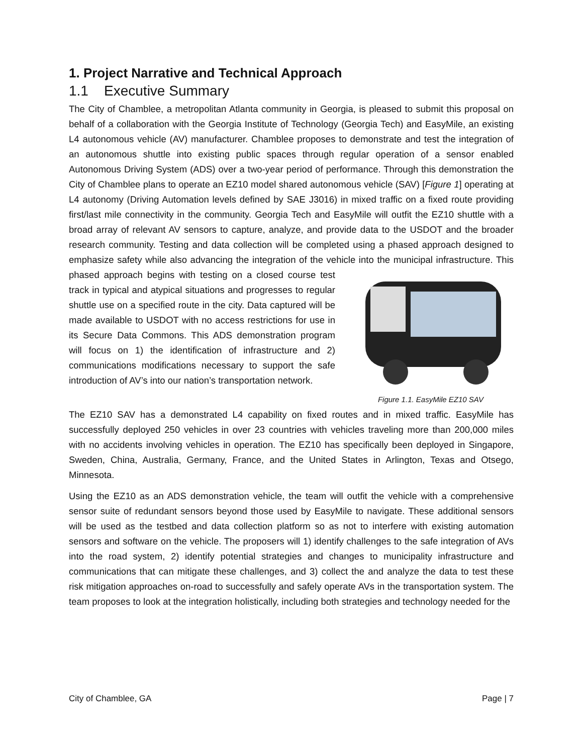1. Project Narrative and Technical Approach
1.1 Executive Summary
The City of Chamblee, a metropolitan Atlanta community in Georgia, is pleased to submit this proposal on behalf of a collaboration with the Georgia Institute of Technology (Georgia Tech) and EasyMile, an existing L4 autonomous vehicle (AV) manufacturer. Chamblee proposes to demonstrate and test the integration of an autonomous shuttle into existing public spaces through regular operation of a sensor enabled Autonomous Driving System (ADS) over a two-year period of performance. Through this demonstration the City of Chamblee plans to operate an EZ10 model shared autonomous vehicle (SAV) [Figure 1] operating at L4 autonomy (Driving Automation levels defined by SAE J3016) in mixed traffic on a fixed route providing first/last mile connectivity in the community. Georgia Tech and EasyMile will outfit the EZ10 shuttle with a broad array of relevant AV sensors to capture, analyze, and provide data to the USDOT and the broader research community. Testing and data collection will be completed using a phased approach designed to emphasize safety while also advancing the integration of the vehicle into
Figure 1.1. EasyMile EZ10 SAV the municipal infrastructure. This phased approach begins with testing on a closed course test track in typical and atypical situations and progresses to regular shuttle use on a specified route in the city. Data captured will be made available to USDOT with no access restrictions for use in its Secure Data Commons. This ADS demonstration program will focus on 1) the identification of infrastructure and 2) communications modifications necessary to support the safe introduction of AV’s into our nation’s transportation network.
The EZ10 SAV has a demonstrated L4 capability on fixed routes and in mixed traffic. EasyMile has successfully deployed 250 vehicles in over 23 countries with vehicles traveling more than 200,000 miles with no accidents involving vehicles in operation. The EZ10 has specifically been deployed in Singapore, Sweden, China, Australia, Germany, France, and the United States in Arlington, Texas and Otsego, Minnesota.
Using the EZ10 as an ADS demonstration vehicle, the team will outfit the vehicle with a comprehensive sensor suite of redundant sensors beyond those used by EasyMile to navigate. These additional sensors will be used as the testbed and data collection platform so as not to interfere with existing automation sensors and software on the vehicle. The proposers will 1) identify challenges to the safe integration of AVs into the road system, 2) identify potential strategies and changes to municipality infrastructure and communications that can mitigate these challenges, and 3) collect the and analyze the data to test these risk mitigation approaches on-road to successfully and safely operate AVs in the transportation system. The team proposes to look at the integration holistically, including both strategies and technology needed for the
City of Chamblee, GA Page | 7